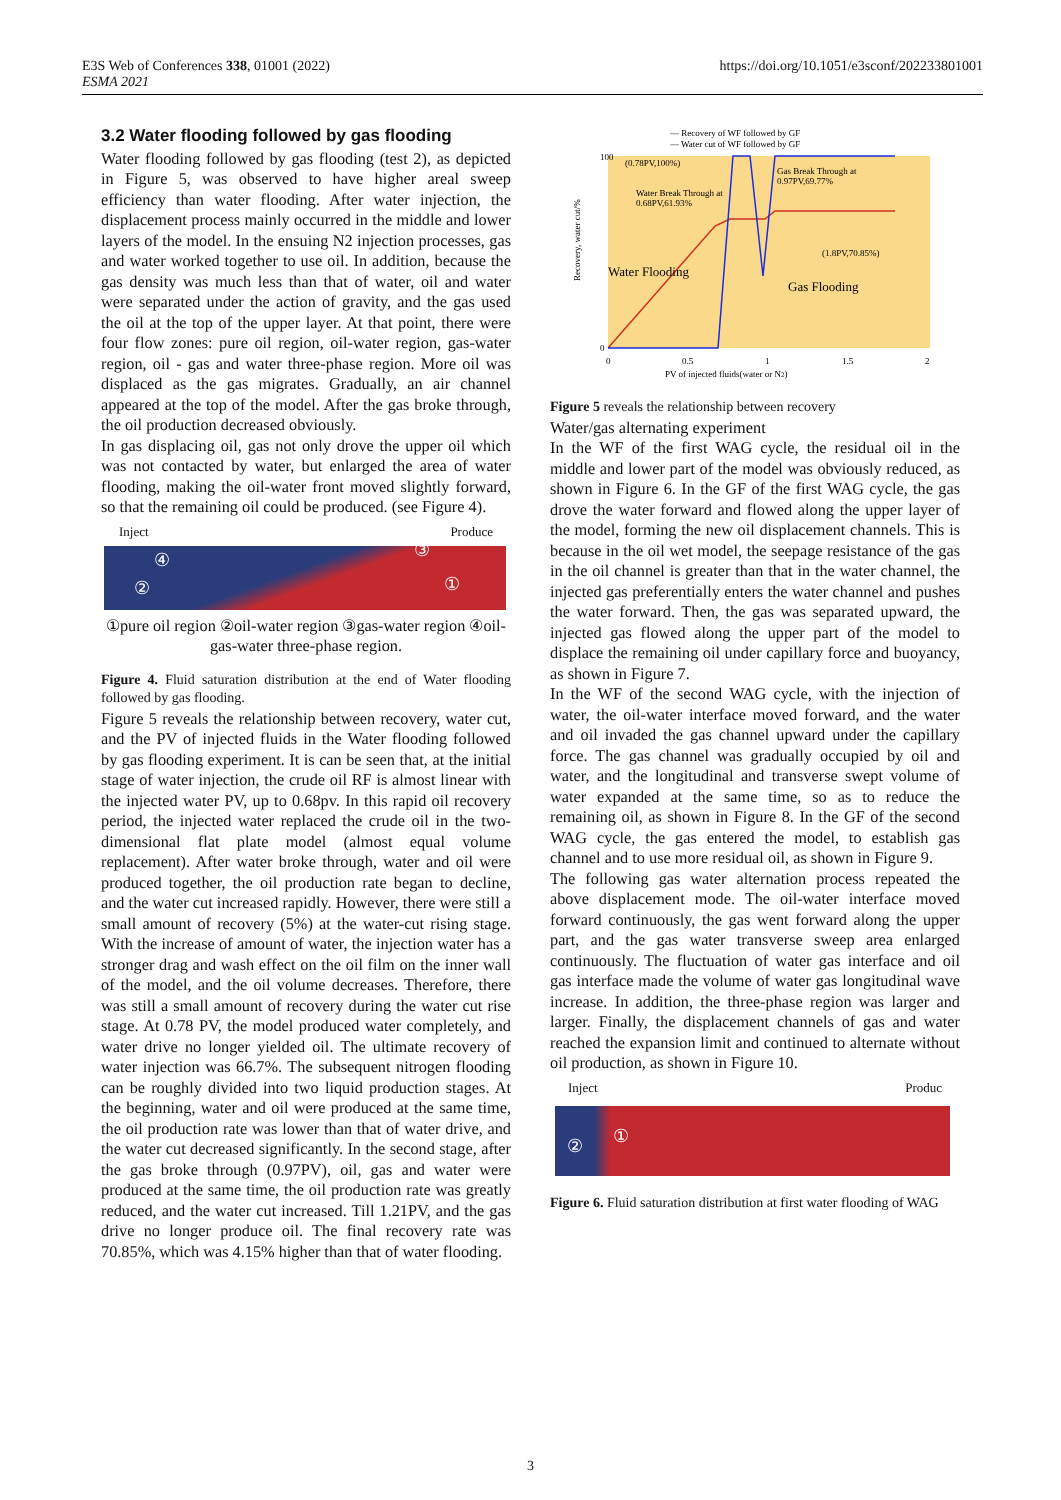E3S Web of Conferences 338, 01001 (2022)
ESMA 2021
https://doi.org/10.1051/e3sconf/202233801001
3.2 Water flooding followed by gas flooding
Water flooding followed by gas flooding (test 2), as depicted in Figure 5, was observed to have higher areal sweep efficiency than water flooding. After water injection, the displacement process mainly occurred in the middle and lower layers of the model. In the ensuing N2 injection processes, gas and water worked together to use oil. In addition, because the gas density was much less than that of water, oil and water were separated under the action of gravity, and the gas used the oil at the top of the upper layer. At that point, there were four flow zones: pure oil region, oil-water region, gas-water region, oil - gas and water three-phase region. More oil was displaced as the gas migrates. Gradually, an air channel appeared at the top of the model. After the gas broke through, the oil production decreased obviously.
In gas displacing oil, gas not only drove the upper oil which was not contacted by water, but enlarged the area of water flooding, making the oil-water front moved slightly forward, so that the remaining oil could be produced. (see Figure 4).
Inject Produce
④
②
③
①
①pure oil region ②oil-water region ③gas-water region ④oil-gas-water three-phase region.
Figure 4. Fluid saturation distribution at the end of Water flooding followed by gas flooding.
Figure 5 reveals the relationship between recovery, water cut, and the PV of injected fluids in the Water flooding followed by gas flooding experiment. It is can be seen that, at the initial stage of water injection, the crude oil RF is almost linear with the injected water PV, up to 0.68pv. In this rapid oil recovery period, the injected water replaced the crude oil in the two-dimensional flat plate model (almost equal volume replacement). After water broke through, water and oil were produced together, the oil production rate began to decline, and the water cut increased rapidly. However, there were still a small amount of recovery (5%) at the water-cut rising stage. With the increase of amount of water, the injection water has a stronger drag and wash effect on the oil film on the inner wall of the model, and the oil volume decreases. Therefore, there was still a small amount of recovery during the water cut rise stage. At 0.78 PV, the model produced water completely, and water drive no longer yielded oil. The ultimate recovery of water injection was 66.7%. The subsequent nitrogen flooding can be roughly divided into two liquid production stages. At the beginning, water and oil were produced at the same time, the oil production rate was lower than that of water drive, and the water cut decreased significantly. In the second stage, after the gas broke through (0.97PV), oil, gas and water were produced at the same time, the oil production rate was greatly reduced, and the water cut increased. Till 1.21PV, and the gas drive no longer produce oil. The final recovery rate was 70.85%, which was 4.15% higher than that of water flooding.
— Recovery of WF followed by GF
— Water cut of WF followed by GF
(0.78PV,100%)
Water Break Through at
0.68PV,61.93%
Gas Break Through at
0.97PV,69.77%
(1.8PV,70.85%)
Water Flooding
Gas Flooding
100
0
0
0.5
1
1.5
2
PV of injected fluids(water or N2)
Recovery, water cut/%
Figure 5 reveals the relationship between recovery
Water/gas alternating experiment
In the WF of the first WAG cycle, the residual oil in the middle and lower part of the model was obviously reduced, as shown in Figure 6. In the GF of the first WAG cycle, the gas drove the water forward and flowed along the upper layer of the model, forming the new oil displacement channels. This is because in the oil wet model, the seepage resistance of the gas in the oil channel is greater than that in the water channel, the injected gas preferentially enters the water channel and pushes the water forward. Then, the gas was separated upward, the injected gas flowed along the upper part of the model to displace the remaining oil under capillary force and buoyancy, as shown in Figure 7.
In the WF of the second WAG cycle, with the injection of water, the oil-water interface moved forward, and the water and oil invaded the gas channel upward under the capillary force. The gas channel was gradually occupied by oil and water, and the longitudinal and transverse swept volume of water expanded at the same time, so as to reduce the remaining oil, as shown in Figure 8. In the GF of the second WAG cycle, the gas entered the model, to establish gas channel and to use more residual oil, as shown in Figure 9.
The following gas water alternation process repeated the above displacement mode. The oil-water interface moved forward continuously, the gas went forward along the upper part, and the gas water transverse sweep area enlarged continuously. The fluctuation of water gas interface and oil gas interface made the volume of water gas longitudinal wave increase. In addition, the three-phase region was larger and larger. Finally, the displacement channels of gas and water reached the expansion limit and continued to alternate without oil production, as shown in Figure 10.
Inject Produc
② ①
Figure 6. Fluid saturation distribution at first water flooding of WAG
3